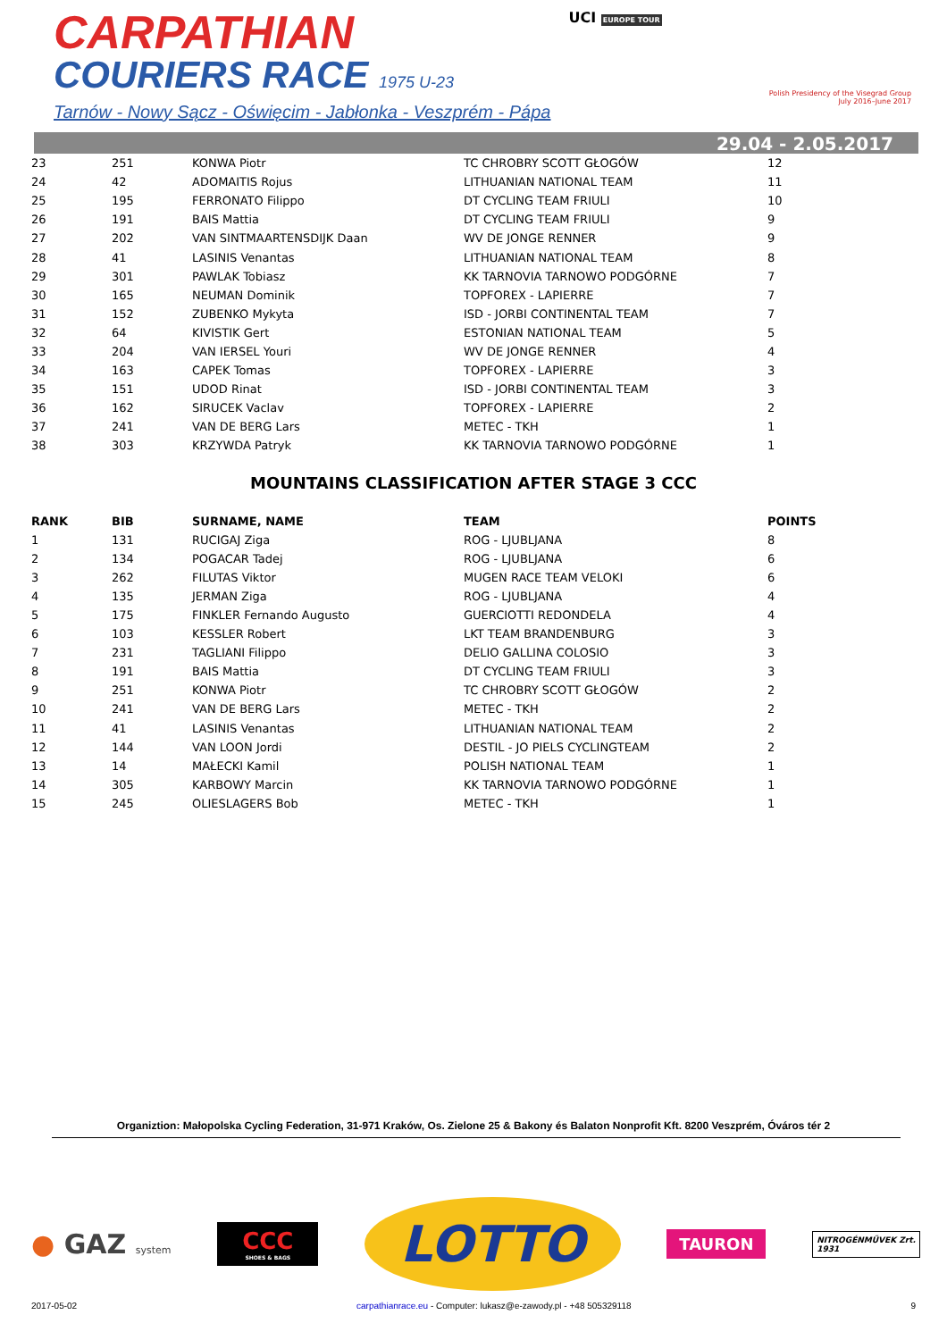CARPATHIAN
COURIERS RACE 1975 U-23
Tarnów - Nowy Sącz - Oświęcim - Jabłonka - Veszprém - Pápa
UCI EUROPE TOUR
Polish Presidency of the Visegrad Group
July 2016–June 2017
29.04 - 2.05.2017
| 23 | 251 | KONWA Piotr | TC CHROBRY SCOTT GŁOGÓW | 12 |
| 24 | 42 | ADOMAITIS Rojus | LITHUANIAN NATIONAL TEAM | 11 |
| 25 | 195 | FERRONATO Filippo | DT CYCLING TEAM FRIULI | 10 |
| 26 | 191 | BAIS Mattia | DT CYCLING TEAM FRIULI | 9 |
| 27 | 202 | VAN SINTMAARTENSDIJK Daan | WV DE JONGE RENNER | 9 |
| 28 | 41 | LASINIS Venantas | LITHUANIAN NATIONAL TEAM | 8 |
| 29 | 301 | PAWLAK Tobiasz | KK TARNOVIA TARNOWO PODGÓRNE | 7 |
| 30 | 165 | NEUMAN Dominik | TOPFOREX - LAPIERRE | 7 |
| 31 | 152 | ZUBENKO Mykyta | ISD - JORBI CONTINENTAL TEAM | 7 |
| 32 | 64 | KIVISTIK Gert | ESTONIAN NATIONAL TEAM | 5 |
| 33 | 204 | VAN IERSEL Youri | WV DE JONGE RENNER | 4 |
| 34 | 163 | CAPEK Tomas | TOPFOREX - LAPIERRE | 3 |
| 35 | 151 | UDOD Rinat | ISD - JORBI CONTINENTAL TEAM | 3 |
| 36 | 162 | SIRUCEK Vaclav | TOPFOREX - LAPIERRE | 2 |
| 37 | 241 | VAN DE BERG Lars | METEC - TKH | 1 |
| 38 | 303 | KRZYWDA Patryk | KK TARNOVIA TARNOWO PODGÓRNE | 1 |
MOUNTAINS CLASSIFICATION AFTER STAGE 3 CCC
| RANK | BIB | SURNAME, NAME | TEAM | POINTS |
| --- | --- | --- | --- | --- |
| 1 | 131 | RUCIGAJ Ziga | ROG - LJUBLJANA | 8 |
| 2 | 134 | POGACAR Tadej | ROG - LJUBLJANA | 6 |
| 3 | 262 | FILUTAS Viktor | MUGEN RACE TEAM VELOKI | 6 |
| 4 | 135 | JERMAN Ziga | ROG - LJUBLJANA | 4 |
| 5 | 175 | FINKLER Fernando Augusto | GUERCIOTTI REDONDELA | 4 |
| 6 | 103 | KESSLER Robert | LKT TEAM BRANDENBURG | 3 |
| 7 | 231 | TAGLIANI Filippo | DELIO GALLINA COLOSIO | 3 |
| 8 | 191 | BAIS Mattia | DT CYCLING TEAM FRIULI | 3 |
| 9 | 251 | KONWA Piotr | TC CHROBRY SCOTT GŁOGÓW | 2 |
| 10 | 241 | VAN DE BERG Lars | METEC - TKH | 2 |
| 11 | 41 | LASINIS Venantas | LITHUANIAN NATIONAL TEAM | 2 |
| 12 | 144 | VAN LOON Jordi | DESTIL - JO PIELS CYCLINGTEAM | 2 |
| 13 | 14 | MAŁECKI Kamil | POLISH NATIONAL TEAM | 1 |
| 14 | 305 | KARBOWY Marcin | KK TARNOVIA TARNOWO PODGÓRNE | 1 |
| 15 | 245 | OLIESLAGERS Bob | METEC - TKH | 1 |
Organiztion: Małopolska Cycling Federation, 31-971 Kraków, Os. Zielone 25 & Bakony és Balaton Nonprofit Kft. 8200 Veszprém, Óváros tér 2
● GAZ system
CCC
SHOES & BAGS
LOTTO
TAURON
NITROGÉNMŰVEK Zrt.
1931
2017-05-02 carpathianrace.eu - Computer: lukasz@e-zawody.pl - +48 505329118 9